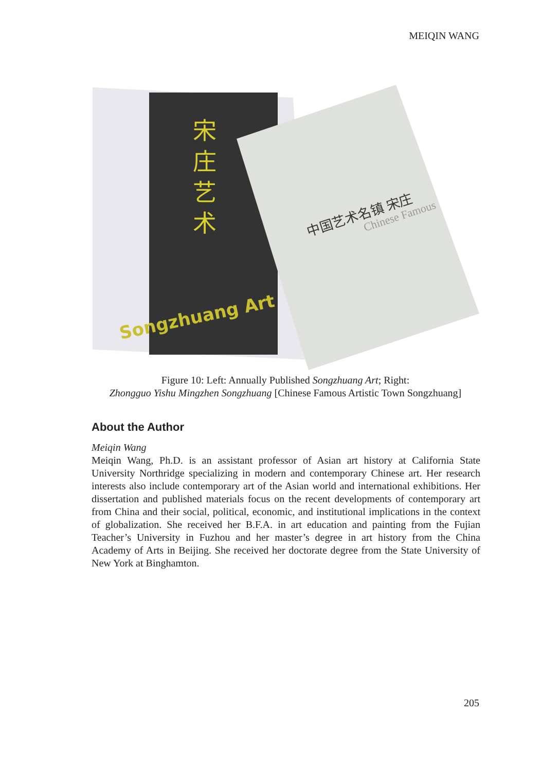MEIQIN WANG
宋
庄
艺
术
Songzhuang Art
中国艺术名镇 宋庄
Chinese Famous
Figure 10: Left: Annually Published Songzhuang Art; Right:
Zhongguo Yishu Mingzhen Songzhuang [Chinese Famous Artistic Town Songzhuang]
About the Author
Meiqin Wang
Meiqin Wang, Ph.D. is an assistant professor of Asian art history at California State University Northridge specializing in modern and contemporary Chinese art. Her research interests also include contemporary art of the Asian world and international exhibitions. Her dissertation and published materials focus on the recent developments of contemporary art from China and their social, political, economic, and institutional implications in the context of global­ization. She received her B.F.A. in art education and painting from the Fujian Teacher’s University in Fuzhou and her master’s degree in art history from the China Academy of Arts in Beijing. She received her doctorate degree from the State University of New York at Binghamton.
205